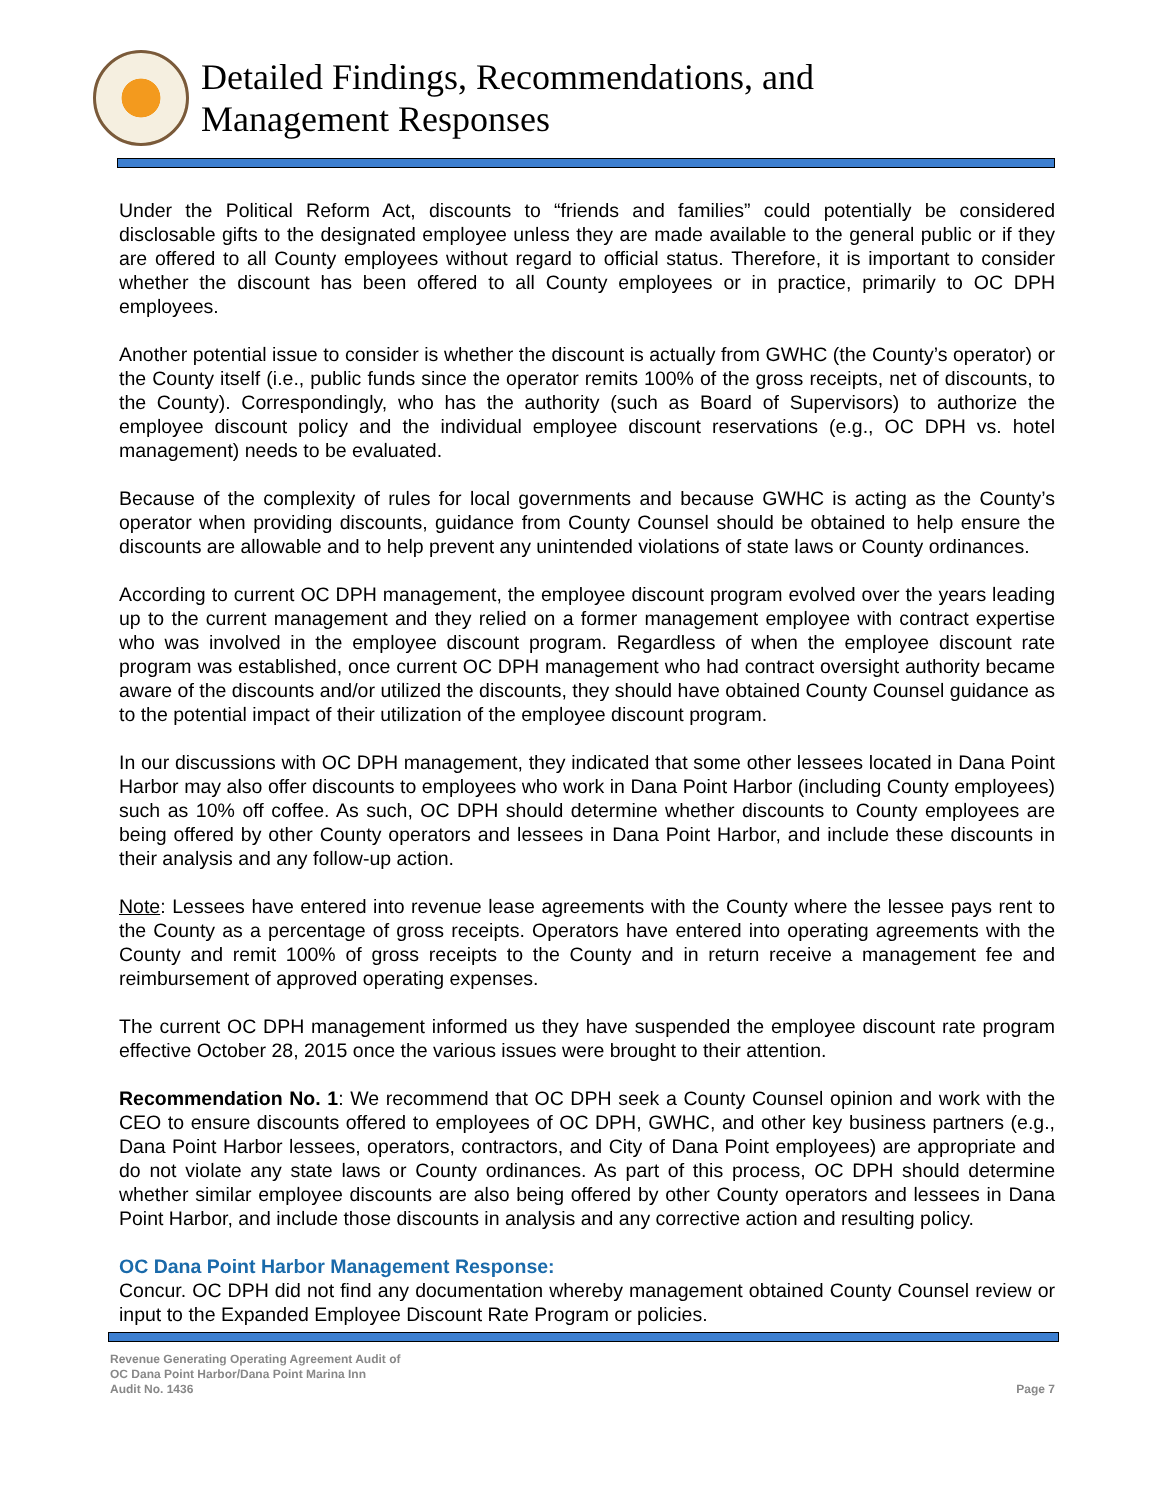Detailed Findings, Recommendations, and
Management Responses
Under the Political Reform Act, discounts to “friends and families” could potentially be considered disclosable gifts to the designated employee unless they are made available to the general public or if they are offered to all County employees without regard to official status. Therefore, it is important to consider whether the discount has been offered to all County employees or in practice, primarily to OC DPH employees.
Another potential issue to consider is whether the discount is actually from GWHC (the County’s operator) or the County itself (i.e., public funds since the operator remits 100% of the gross receipts, net of discounts, to the County). Correspondingly, who has the authority (such as Board of Supervisors) to authorize the employee discount policy and the individual employee discount reservations (e.g., OC DPH vs. hotel management) needs to be evaluated.
Because of the complexity of rules for local governments and because GWHC is acting as the County’s operator when providing discounts, guidance from County Counsel should be obtained to help ensure the discounts are allowable and to help prevent any unintended violations of state laws or County ordinances.
According to current OC DPH management, the employee discount program evolved over the years leading up to the current management and they relied on a former management employee with contract expertise who was involved in the employee discount program. Regardless of when the employee discount rate program was established, once current OC DPH management who had contract oversight authority became aware of the discounts and/or utilized the discounts, they should have obtained County Counsel guidance as to the potential impact of their utilization of the employee discount program.
In our discussions with OC DPH management, they indicated that some other lessees located in Dana Point Harbor may also offer discounts to employees who work in Dana Point Harbor (including County employees) such as 10% off coffee. As such, OC DPH should determine whether discounts to County employees are being offered by other County operators and lessees in Dana Point Harbor, and include these discounts in their analysis and any follow-up action.
Note: Lessees have entered into revenue lease agreements with the County where the lessee pays rent to the County as a percentage of gross receipts. Operators have entered into operating agreements with the County and remit 100% of gross receipts to the County and in return receive a management fee and reimbursement of approved operating expenses.
The current OC DPH management informed us they have suspended the employee discount rate program effective October 28, 2015 once the various issues were brought to their attention.
Recommendation No. 1: We recommend that OC DPH seek a County Counsel opinion and work with the CEO to ensure discounts offered to employees of OC DPH, GWHC, and other key business partners (e.g., Dana Point Harbor lessees, operators, contractors, and City of Dana Point employees) are appropriate and do not violate any state laws or County ordinances. As part of this process, OC DPH should determine whether similar employee discounts are also being offered by other County operators and lessees in Dana Point Harbor, and include those discounts in analysis and any corrective action and resulting policy.
OC Dana Point Harbor Management Response:
Concur. OC DPH did not find any documentation whereby management obtained County Counsel review or input to the Expanded Employee Discount Rate Program or policies.
Revenue Generating Operating Agreement Audit of
OC Dana Point Harbor/Dana Point Marina Inn
Audit No. 1436
Page 7